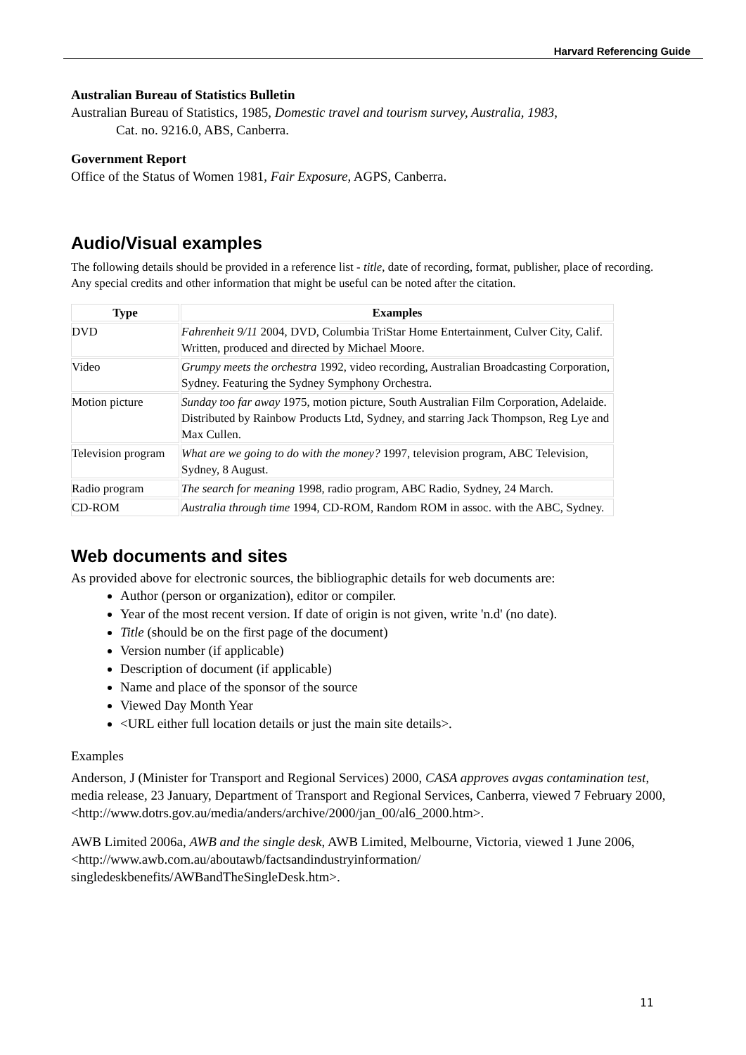Harvard Referencing Guide
Australian Bureau of Statistics Bulletin
Australian Bureau of Statistics, 1985, Domestic travel and tourism survey, Australia, 1983,
Cat. no. 9216.0, ABS, Canberra.
Government Report
Office of the Status of Women 1981, Fair Exposure, AGPS, Canberra.
Audio/Visual examples
The following details should be provided in a reference list - title, date of recording, format, publisher, place of recording. Any special credits and other information that might be useful can be noted after the citation.
| Type | Examples |
| --- | --- |
| DVD | Fahrenheit 9/11 2004, DVD, Columbia TriStar Home Entertainment, Culver City, Calif. Written, produced and directed by Michael Moore. |
| Video | Grumpy meets the orchestra 1992, video recording, Australian Broadcasting Corporation, Sydney. Featuring the Sydney Symphony Orchestra. |
| Motion picture | Sunday too far away 1975, motion picture, South Australian Film Corporation, Adelaide. Distributed by Rainbow Products Ltd, Sydney, and starring Jack Thompson, Reg Lye and Max Cullen. |
| Television program | What are we going to do with the money? 1997, television program, ABC Television, Sydney, 8 August. |
| Radio program | The search for meaning 1998, radio program, ABC Radio, Sydney, 24 March. |
| CD-ROM | Australia through time 1994, CD-ROM, Random ROM in assoc. with the ABC, Sydney. |
Web documents and sites
As provided above for electronic sources, the bibliographic details for web documents are:
Author (person or organization), editor or compiler.
Year of the most recent version. If date of origin is not given, write 'n.d' (no date).
Title (should be on the first page of the document)
Version number (if applicable)
Description of document (if applicable)
Name and place of the sponsor of the source
Viewed Day Month Year
<URL either full location details or just the main site details>.
Examples
Anderson, J (Minister for Transport and Regional Services) 2000, CASA approves avgas contamination test, media release, 23 January, Department of Transport and Regional Services, Canberra, viewed 7 February 2000,
<http://www.dotrs.gov.au/media/anders/archive/2000/jan_00/al6_2000.htm>.
AWB Limited 2006a, AWB and the single desk, AWB Limited, Melbourne, Victoria, viewed 1 June 2006, <http://www.awb.com.au/aboutawb/factsandindustryinformation/ singledeskbenefits/AWBandTheSingleDesk.htm>.
11